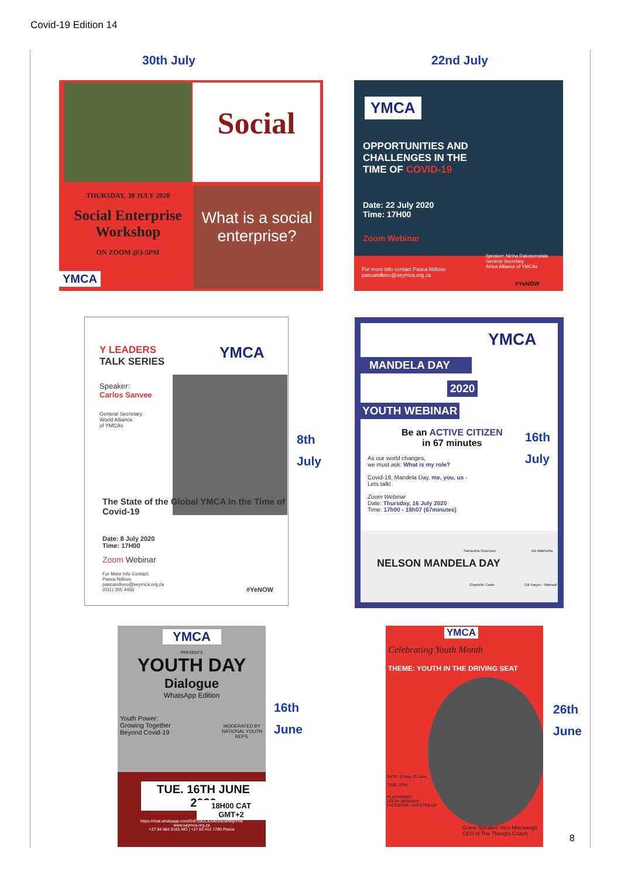Covid-19 Edition 14
30th July 22nd July
Social
What is a social enterprise?
THURSDAY, 30 JULY 2020
Social Enterprise Workshop
ON ZOOM @3-5PM
YMCA
YMCA
OPPORTUNITIES AND CHALLENGES IN THE TIME OF COVID-19
Date: 22 July 2020
Time: 17H00
Zoom Webinar
For more info contact Pasca Ndlovu
pascandlovu@seymca.org.za
Speaker: Nirina Rakotomalala
General Secretary
Africa Alliance of YMCAs
#YeNOW
Y LEADERS
TALK SERIES
YMCA
Speaker:
Carlos Sanvee
General Secretary
World Alliance
of YMCAs
The State of the Global YMCA in the Time of Covid-19
Date: 8 July 2020
Time: 17H00
Zoom Webinar
For More Info Contact:
Pasca Ndlovu
pascandlovu@seymca.org.za
(031) 305 4456
#YeNOW
8th
July
YMCA
MANDELA DAY
2020
YOUTH WEBINAR
Be an ACTIVE CITIZEN
in 67 minutes
As our world changes,
we must ask: What is my role?
Covid-19, Mandela Day, me, you, us -
Lets talk!
Zoom Webinar
Date: Thursday, 16 July 2020
Time: 17h00 - 18h07 (67minutes)
NELSON MANDELA DAY
Samantha Stoorman Mo Makhetha
Chantelle Cader Gill Harper - Mamadi
16th
July
YMCA
PRESENTS
YOUTH DAY
Dialogue
WhatsApp Edition
Youth Power:
Growing Together
Beyond Covid-19
MODERATED BY NATIONAL YOUTH REPS.
TUE. 16TH JUNE 2020
18H00 CAT GMT+2
https://chat.whatsapp.com/GdFzdGClU0M3hEwhlnpYR6
www.saymca.org.za
+27 64 584 9165 MO | +27 83 412 1780 Pasca
16th
June
YMCA
Celebrating Youth Month
THEME: YOUTH IN THE DRIVING SEAT
DATE: Friday 26 June
TIME: 5PM
PLATFORMS:
ZOOM WEBINAR
FACEBOOK LIVESTREAM
Guest Speaker: Vezi Mncwango
CEO of The Thought Coach
26th
June
8